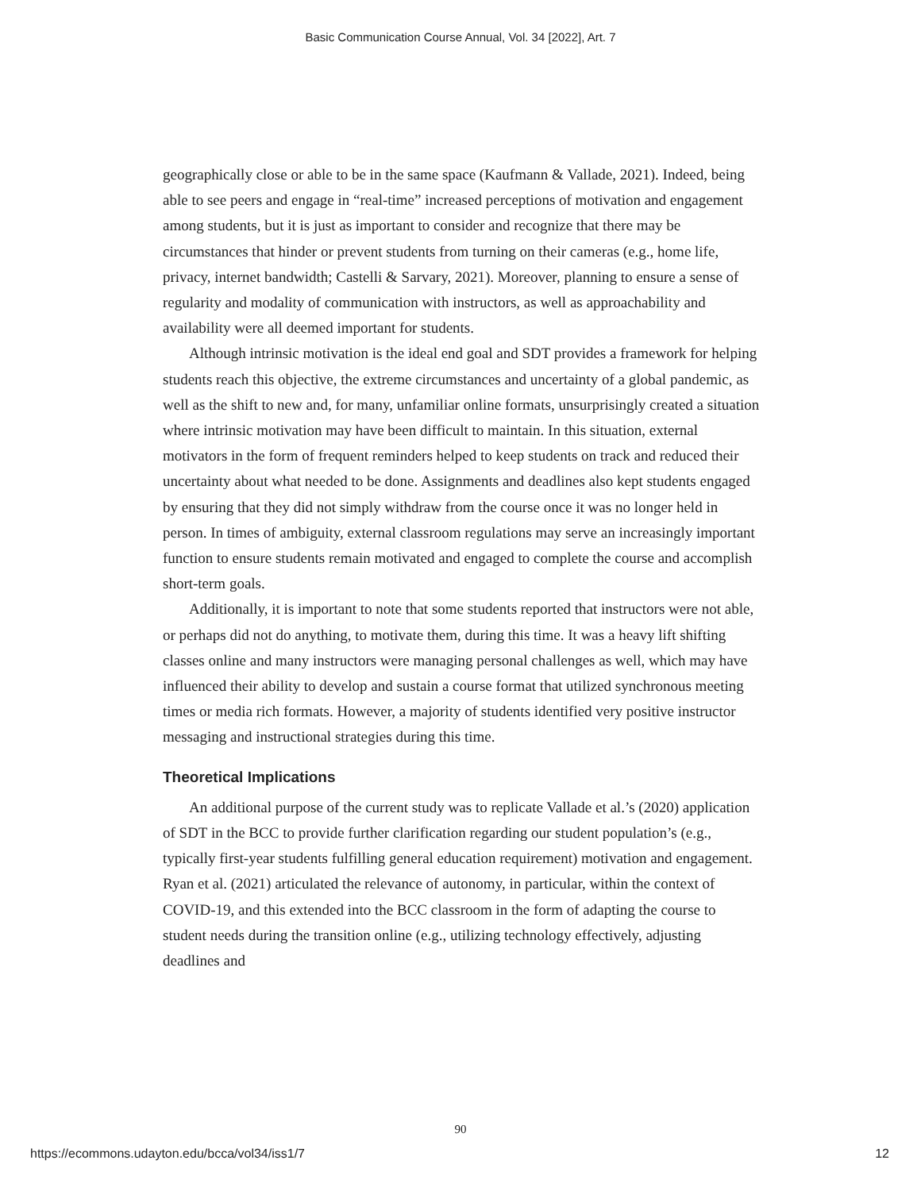Basic Communication Course Annual, Vol. 34 [2022], Art. 7
geographically close or able to be in the same space (Kaufmann & Vallade, 2021). Indeed, being able to see peers and engage in “real-time” increased perceptions of motivation and engagement among students, but it is just as important to consider and recognize that there may be circumstances that hinder or prevent students from turning on their cameras (e.g., home life, privacy, internet bandwidth; Castelli & Sarvary, 2021). Moreover, planning to ensure a sense of regularity and modality of communication with instructors, as well as approachability and availability were all deemed important for students.
Although intrinsic motivation is the ideal end goal and SDT provides a framework for helping students reach this objective, the extreme circumstances and uncertainty of a global pandemic, as well as the shift to new and, for many, unfamiliar online formats, unsurprisingly created a situation where intrinsic motivation may have been difficult to maintain. In this situation, external motivators in the form of frequent reminders helped to keep students on track and reduced their uncertainty about what needed to be done. Assignments and deadlines also kept students engaged by ensuring that they did not simply withdraw from the course once it was no longer held in person. In times of ambiguity, external classroom regulations may serve an increasingly important function to ensure students remain motivated and engaged to complete the course and accomplish short-term goals.
Additionally, it is important to note that some students reported that instructors were not able, or perhaps did not do anything, to motivate them, during this time. It was a heavy lift shifting classes online and many instructors were managing personal challenges as well, which may have influenced their ability to develop and sustain a course format that utilized synchronous meeting times or media rich formats. However, a majority of students identified very positive instructor messaging and instructional strategies during this time.
Theoretical Implications
An additional purpose of the current study was to replicate Vallade et al.’s (2020) application of SDT in the BCC to provide further clarification regarding our student population’s (e.g., typically first-year students fulfilling general education requirement) motivation and engagement. Ryan et al. (2021) articulated the relevance of autonomy, in particular, within the context of COVID-19, and this extended into the BCC classroom in the form of adapting the course to student needs during the transition online (e.g., utilizing technology effectively, adjusting deadlines and
90
https://ecommons.udayton.edu/bcca/vol34/iss1/7 12